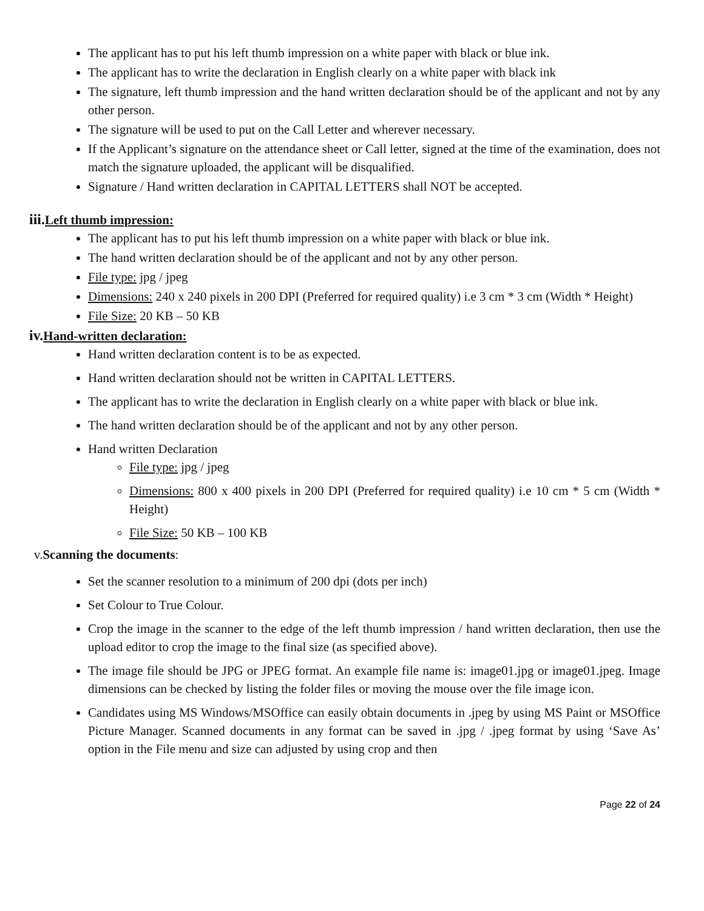The applicant has to put his left thumb impression on a white paper with black or blue ink.
The applicant has to write the declaration in English clearly on a white paper with black ink
The signature, left thumb impression and the hand written declaration should be of the applicant and not by any other person.
The signature will be used to put on the Call Letter and wherever necessary.
If the Applicant’s signature on the attendance sheet or Call letter, signed at the time of the examination, does not match the signature uploaded, the applicant will be disqualified.
Signature / Hand written declaration in CAPITAL LETTERS shall NOT be accepted.
iii. Left thumb impression:
The applicant has to put his left thumb impression on a white paper with black or blue ink.
The hand written declaration should be of the applicant and not by any other person.
File type: jpg / jpeg
Dimensions: 240 x 240 pixels in 200 DPI (Preferred for required quality) i.e 3 cm * 3 cm (Width * Height)
File Size: 20 KB – 50 KB
iv. Hand-written declaration:
Hand written declaration content is to be as expected.
Hand written declaration should not be written in CAPITAL LETTERS.
The applicant has to write the declaration in English clearly on a white paper with black or blue ink.
The hand written declaration should be of the applicant and not by any other person.
Hand written Declaration
File type: jpg / jpeg
Dimensions: 800 x 400 pixels in 200 DPI (Preferred for required quality) i.e 10 cm * 5 cm (Width * Height)
File Size: 50 KB – 100 KB
v. Scanning the documents:
Set the scanner resolution to a minimum of 200 dpi (dots per inch)
Set Colour to True Colour.
Crop the image in the scanner to the edge of the left thumb impression / hand written declaration, then use the upload editor to crop the image to the final size (as specified above).
The image file should be JPG or JPEG format. An example file name is: image01.jpg or image01.jpeg. Image dimensions can be checked by listing the folder files or moving the mouse over the file image icon.
Candidates using MS Windows/MSOffice can easily obtain documents in .jpeg by using MS Paint or MSOffice Picture Manager. Scanned documents in any format can be saved in .jpg / .jpeg format by using ‘Save As’ option in the File menu and size can adjusted by using crop and then
Page 22 of 24